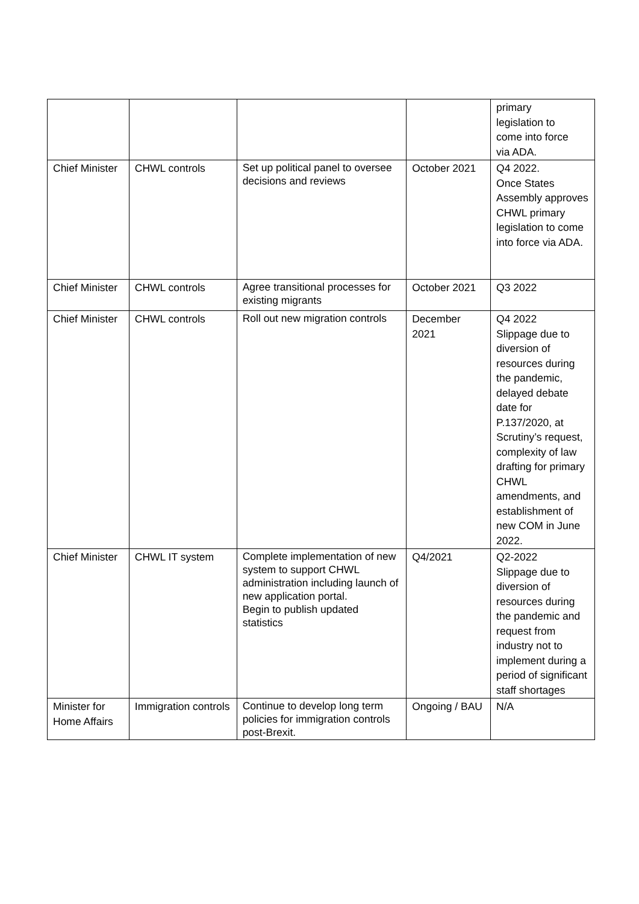| | | | | primary legislation to come into force via ADA. |
| Chief Minister | CHWL controls | Set up political panel to oversee decisions and reviews | October 2021 | Q4 2022. Once States Assembly approves CHWL primary legislation to come into force via ADA. |
| Chief Minister | CHWL controls | Agree transitional processes for existing migrants | October 2021 | Q3 2022 |
| Chief Minister | CHWL controls | Roll out new migration controls | December 2021 | Q4 2022 Slippage due to diversion of resources during the pandemic, delayed debate date for P.137/2020, at Scrutiny’s request, complexity of law drafting for primary CHWL amendments, and establishment of new COM in June 2022. |
| Chief Minister | CHWL IT system | Complete implementation of new system to support CHWL administration including launch of new application portal. Begin to publish updated statistics | Q4/2021 | Q2-2022 Slippage due to diversion of resources during the pandemic and request from industry not to implement during a period of significant staff shortages |
| Minister for Home Affairs | Immigration controls | Continue to develop long term policies for immigration controls post-Brexit. | Ongoing / BAU | N/A |